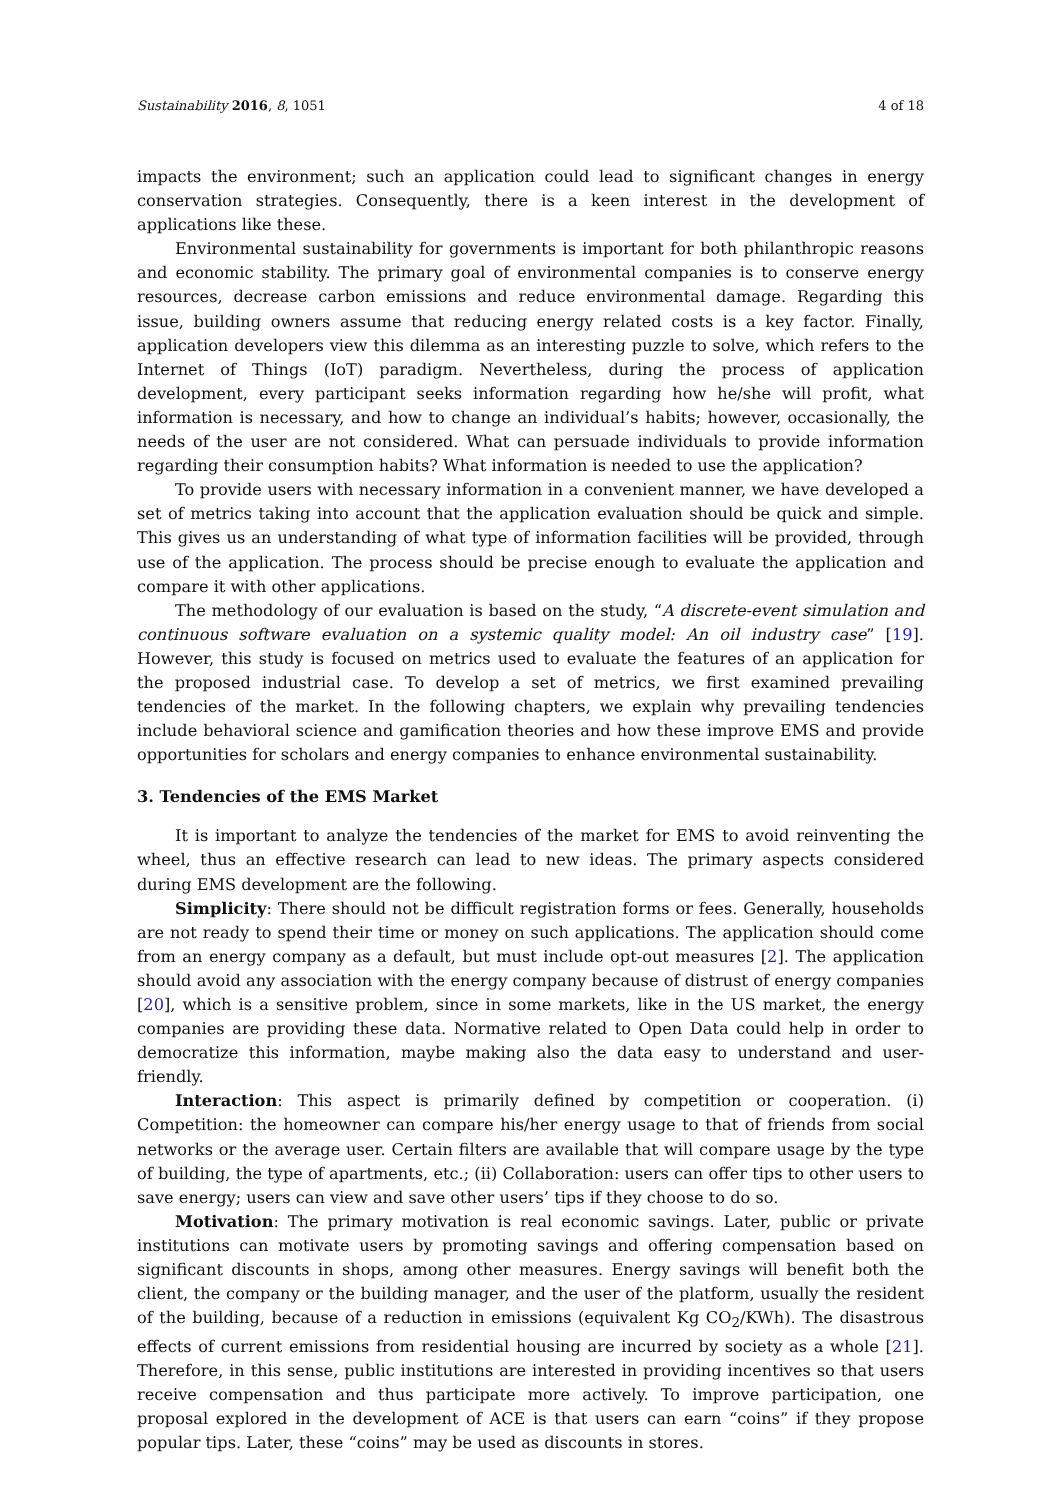Sustainability 2016, 8, 1051 4 of 18
impacts the environment; such an application could lead to significant changes in energy conservation strategies. Consequently, there is a keen interest in the development of applications like these.
Environmental sustainability for governments is important for both philanthropic reasons and economic stability. The primary goal of environmental companies is to conserve energy resources, decrease carbon emissions and reduce environmental damage. Regarding this issue, building owners assume that reducing energy related costs is a key factor. Finally, application developers view this dilemma as an interesting puzzle to solve, which refers to the Internet of Things (IoT) paradigm. Nevertheless, during the process of application development, every participant seeks information regarding how he/she will profit, what information is necessary, and how to change an individual’s habits; however, occasionally, the needs of the user are not considered. What can persuade individuals to provide information regarding their consumption habits? What information is needed to use the application?
To provide users with necessary information in a convenient manner, we have developed a set of metrics taking into account that the application evaluation should be quick and simple. This gives us an understanding of what type of information facilities will be provided, through use of the application. The process should be precise enough to evaluate the application and compare it with other applications.
The methodology of our evaluation is based on the study, “A discrete-event simulation and continuous software evaluation on a systemic quality model: An oil industry case” [19]. However, this study is focused on metrics used to evaluate the features of an application for the proposed industrial case. To develop a set of metrics, we first examined prevailing tendencies of the market. In the following chapters, we explain why prevailing tendencies include behavioral science and gamification theories and how these improve EMS and provide opportunities for scholars and energy companies to enhance environmental sustainability.
3. Tendencies of the EMS Market
It is important to analyze the tendencies of the market for EMS to avoid reinventing the wheel, thus an effective research can lead to new ideas. The primary aspects considered during EMS development are the following.
Simplicity: There should not be difficult registration forms or fees. Generally, households are not ready to spend their time or money on such applications. The application should come from an energy company as a default, but must include opt-out measures [2]. The application should avoid any association with the energy company because of distrust of energy companies [20], which is a sensitive problem, since in some markets, like in the US market, the energy companies are providing these data. Normative related to Open Data could help in order to democratize this information, maybe making also the data easy to understand and user-friendly.
Interaction: This aspect is primarily defined by competition or cooperation. (i) Competition: the homeowner can compare his/her energy usage to that of friends from social networks or the average user. Certain filters are available that will compare usage by the type of building, the type of apartments, etc.; (ii) Collaboration: users can offer tips to other users to save energy; users can view and save other users’ tips if they choose to do so.
Motivation: The primary motivation is real economic savings. Later, public or private institutions can motivate users by promoting savings and offering compensation based on significant discounts in shops, among other measures. Energy savings will benefit both the client, the company or the building manager, and the user of the platform, usually the resident of the building, because of a reduction in emissions (equivalent Kg CO<sub>2</sub>/KWh). The disastrous effects of current emissions from residential housing are incurred by society as a whole [21]. Therefore, in this sense, public institutions are interested in providing incentives so that users receive compensation and thus participate more actively. To improve participation, one proposal explored in the development of ACE is that users can earn “coins” if they propose popular tips. Later, these “coins” may be used as discounts in stores.